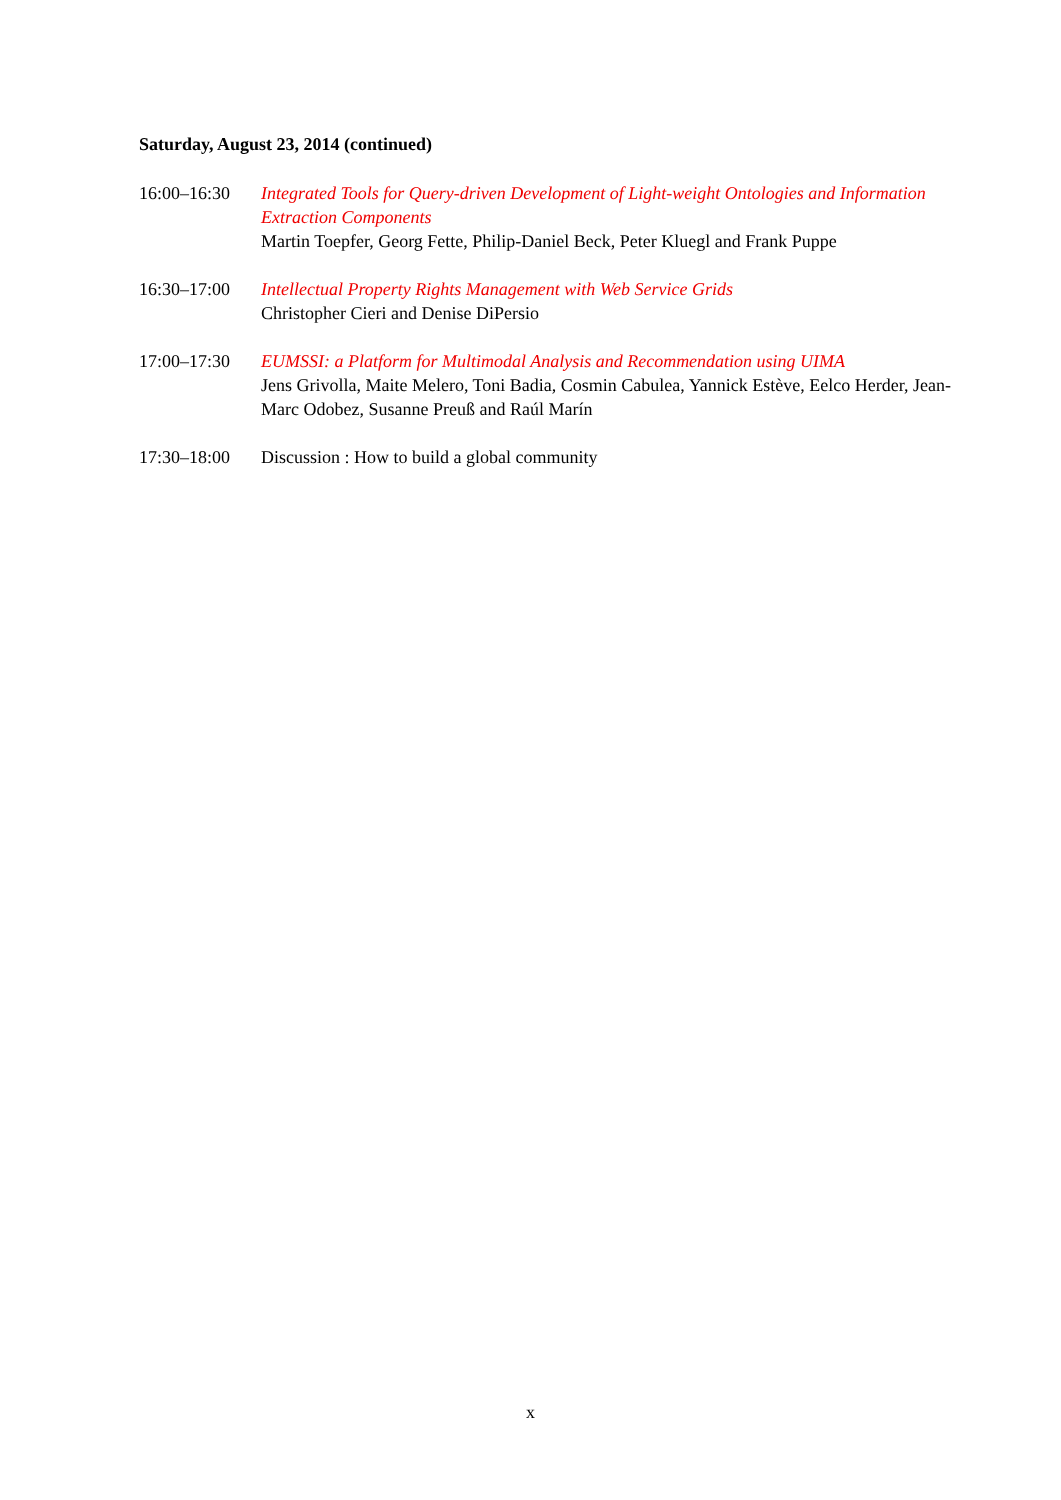Saturday, August 23, 2014 (continued)
16:00–16:30 Integrated Tools for Query-driven Development of Light-weight Ontologies and Information Extraction Components
Martin Toepfer, Georg Fette, Philip-Daniel Beck, Peter Kluegl and Frank Puppe
16:30–17:00 Intellectual Property Rights Management with Web Service Grids
Christopher Cieri and Denise DiPersio
17:00–17:30 EUMSSI: a Platform for Multimodal Analysis and Recommendation using UIMA
Jens Grivolla, Maite Melero, Toni Badia, Cosmin Cabulea, Yannick Estève, Eelco Herder, Jean-Marc Odobez, Susanne Preuß and Raúl Marín
17:30–18:00 Discussion : How to build a global community
x